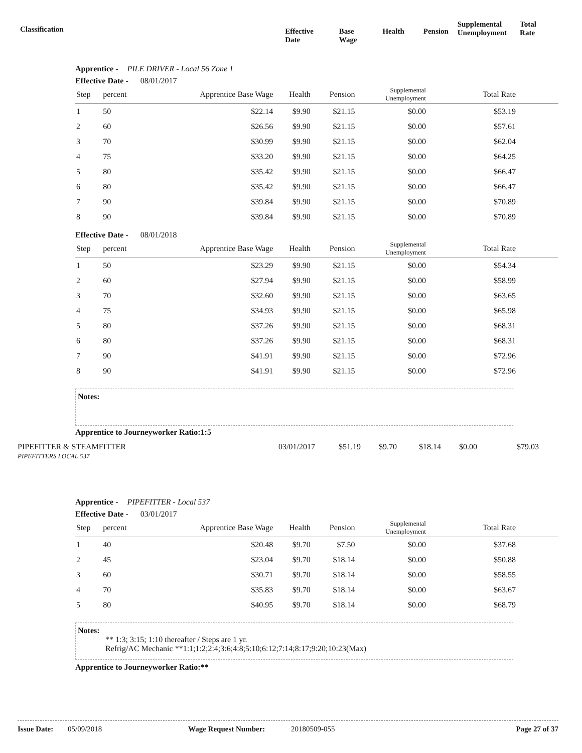Classification
Effective Date Base Wage Health Pension
Supplemental
Unemployment
Total Rate
Apprentice - PILE DRIVER - Local 56 Zone 1
Effective Date - 08/01/2017
| Step | percent | Apprentice Base Wage | Health | Pension | Supplemental Unemployment | Total Rate |
| --- | --- | --- | --- | --- | --- | --- |
| 1 | 50 | $22.14 | $9.90 | $21.15 | $0.00 | $53.19 |
| 2 | 60 | $26.56 | $9.90 | $21.15 | $0.00 | $57.61 |
| 3 | 70 | $30.99 | $9.90 | $21.15 | $0.00 | $62.04 |
| 4 | 75 | $33.20 | $9.90 | $21.15 | $0.00 | $64.25 |
| 5 | 80 | $35.42 | $9.90 | $21.15 | $0.00 | $66.47 |
| 6 | 80 | $35.42 | $9.90 | $21.15 | $0.00 | $66.47 |
| 7 | 90 | $39.84 | $9.90 | $21.15 | $0.00 | $70.89 |
| 8 | 90 | $39.84 | $9.90 | $21.15 | $0.00 | $70.89 |
Effective Date - 08/01/2018
| Step | percent | Apprentice Base Wage | Health | Pension | Supplemental Unemployment | Total Rate |
| --- | --- | --- | --- | --- | --- | --- |
| 1 | 50 | $23.29 | $9.90 | $21.15 | $0.00 | $54.34 |
| 2 | 60 | $27.94 | $9.90 | $21.15 | $0.00 | $58.99 |
| 3 | 70 | $32.60 | $9.90 | $21.15 | $0.00 | $63.65 |
| 4 | 75 | $34.93 | $9.90 | $21.15 | $0.00 | $65.98 |
| 5 | 80 | $37.26 | $9.90 | $21.15 | $0.00 | $68.31 |
| 6 | 80 | $37.26 | $9.90 | $21.15 | $0.00 | $68.31 |
| 7 | 90 | $41.91 | $9.90 | $21.15 | $0.00 | $72.96 |
| 8 | 90 | $41.91 | $9.90 | $21.15 | $0.00 | $72.96 |
Notes:
Apprentice to Journeyworker Ratio:1:5
PIPEFITTER & STEAMFITTER
PIPEFITTERS LOCAL 537
03/01/2017 $51.19 $9.70 $18.14 $0.00 $79.03
Apprentice - PIPEFITTER - Local 537
Effective Date - 03/01/2017
| Step | percent | Apprentice Base Wage | Health | Pension | Supplemental Unemployment | Total Rate |
| --- | --- | --- | --- | --- | --- | --- |
| 1 | 40 | $20.48 | $9.70 | $7.50 | $0.00 | $37.68 |
| 2 | 45 | $23.04 | $9.70 | $18.14 | $0.00 | $50.88 |
| 3 | 60 | $30.71 | $9.70 | $18.14 | $0.00 | $58.55 |
| 4 | 70 | $35.83 | $9.70 | $18.14 | $0.00 | $63.67 |
| 5 | 80 | $40.95 | $9.70 | $18.14 | $0.00 | $68.79 |
Notes:
** 1:3; 3:15; 1:10 thereafter / Steps are 1 yr.
Refrig/AC Mechanic **1:1;1:2;2:4;3:6;4:8;5:10;6:12;7:14;8:17;9:20;10:23(Max)
Apprentice to Journeyworker Ratio:**
Issue Date: 05/09/2018 Wage Request Number: 20180509-055 Page 27 of 37